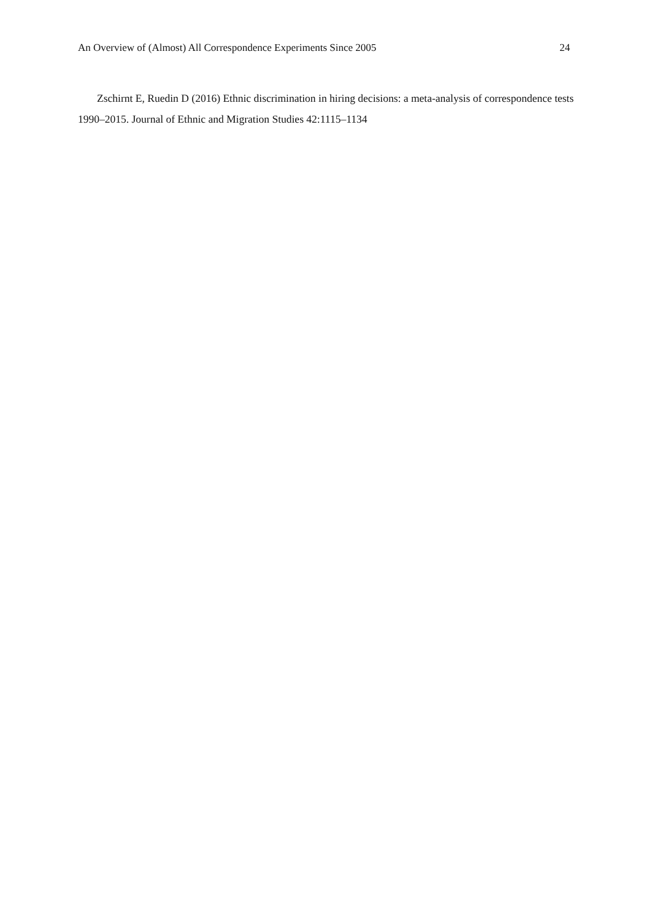An Overview of (Almost) All Correspondence Experiments Since 2005 24
Zschirnt E, Ruedin D (2016) Ethnic discrimination in hiring decisions: a meta-analysis of correspondence tests 1990–2015. Journal of Ethnic and Migration Studies 42:1115–1134